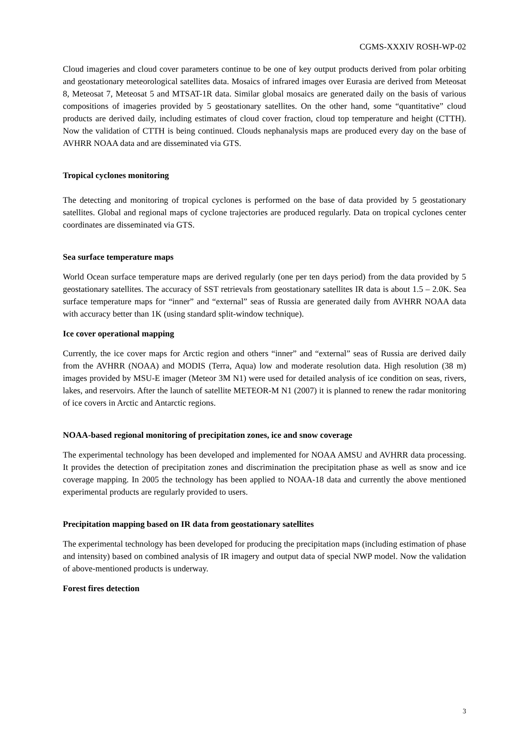CGMS-XXXIV ROSH-WP-02
Cloud imageries and cloud cover parameters continue to be one of key output products derived from polar orbiting and geostationary meteorological satellites data. Mosaics of infrared images over Eurasia are derived from Meteosat 8, Meteosat 7, Meteosat 5 and MTSAT-1R data. Similar global mosaics are generated daily on the basis of various compositions of imageries provided by 5 geostationary satellites. On the other hand, some “quantitative” cloud products are derived daily, including estimates of cloud cover fraction, cloud top temperature and height (CTTH). Now the validation of CTTH is being continued. Clouds nephanalysis maps are produced every day on the base of AVHRR NOAA data and are disseminated via GTS.
Tropical cyclones monitoring
The detecting and monitoring of tropical cyclones is performed on the base of data provided by 5 geostationary satellites. Global and regional maps of cyclone trajectories are produced regularly. Data on tropical cyclones center coordinates are disseminated via GTS.
Sea surface temperature maps
World Ocean surface temperature maps are derived regularly (one per ten days period) from the data provided by 5 geostationary satellites. The accuracy of SST retrievals from geostationary satellites IR data is about 1.5 – 2.0K. Sea surface temperature maps for “inner” and “external” seas of Russia are generated daily from AVHRR NOAA data with accuracy better than 1K (using standard split-window technique).
Ice cover operational mapping
Currently, the ice cover maps for Arctic region and others “inner” and “external” seas of Russia are derived daily from the AVHRR (NOAA) and MODIS (Terra, Aqua) low and moderate resolution data. High resolution (38 m) images provided by MSU-E imager (Meteor 3M N1) were used for detailed analysis of ice condition on seas, rivers, lakes, and reservoirs. After the launch of satellite METEOR-M N1 (2007) it is planned to renew the radar monitoring of ice covers in Arctic and Antarctic regions.
NOAA-based regional monitoring of precipitation zones, ice and snow coverage
The experimental technology has been developed and implemented for NOAA AMSU and AVHRR data processing. It provides the detection of precipitation zones and discrimination the precipitation phase as well as snow and ice coverage mapping. In 2005 the technology has been applied to NOAA-18 data and currently the above mentioned experimental products are regularly provided to users.
Precipitation mapping based on IR data from geostationary satellites
The experimental technology has been developed for producing the precipitation maps (including estimation of phase and intensity) based on combined analysis of IR imagery and output data of special NWP model. Now the validation of above-mentioned products is underway.
Forest fires detection
3